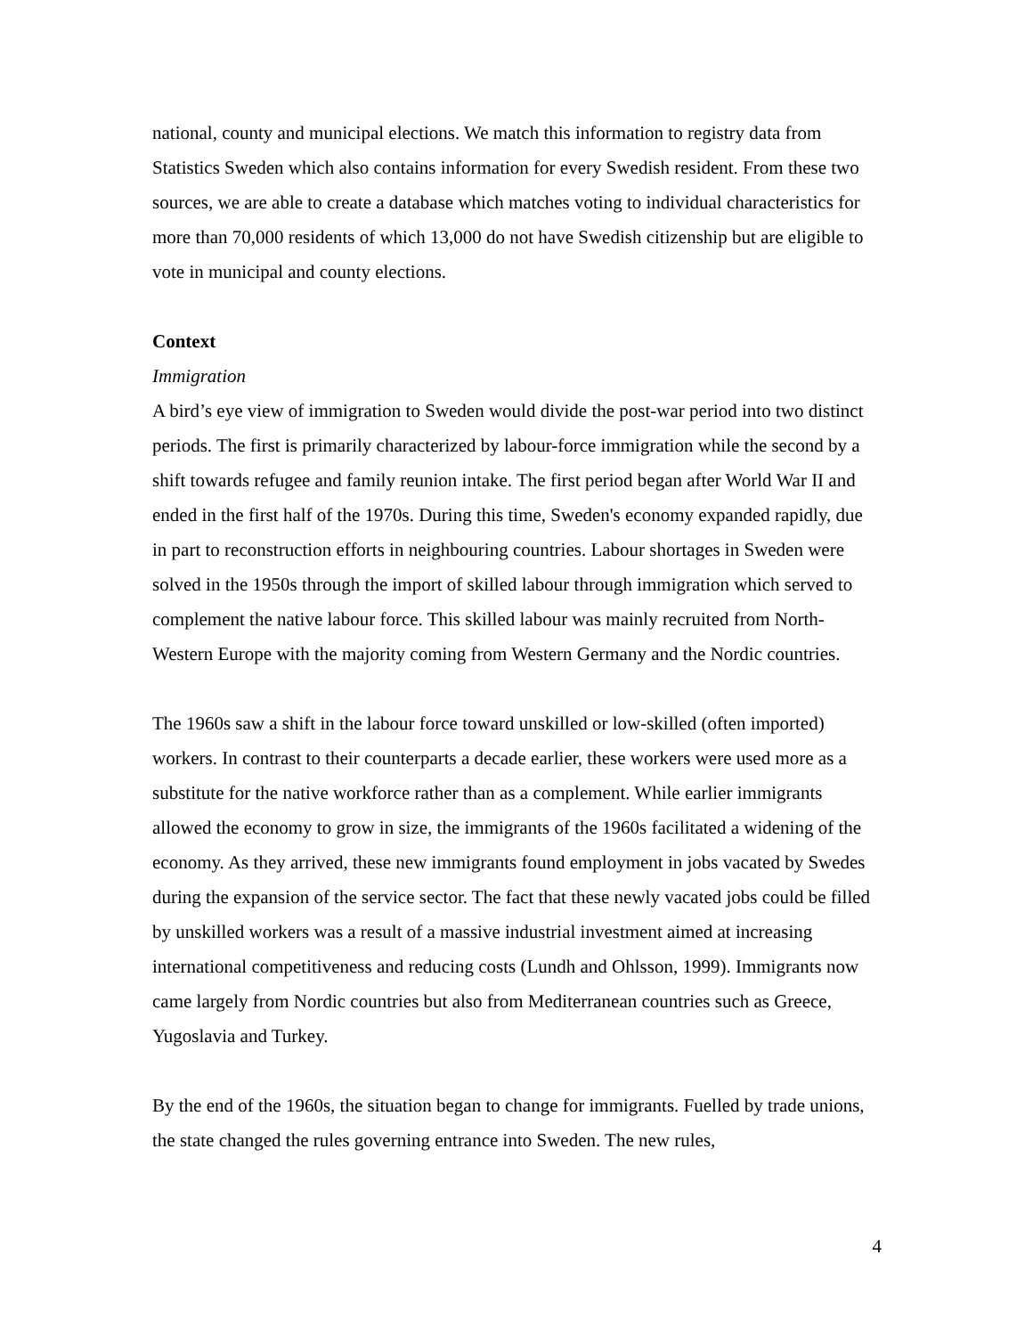national, county and municipal elections. We match this information to registry data from Statistics Sweden which also contains information for every Swedish resident. From these two sources, we are able to create a database which matches voting to individual characteristics for more than 70,000 residents of which 13,000 do not have Swedish citizenship but are eligible to vote in municipal and county elections.
Context
Immigration
A bird’s eye view of immigration to Sweden would divide the post-war period into two distinct periods. The first is primarily characterized by labour-force immigration while the second by a shift towards refugee and family reunion intake. The first period began after World War II and ended in the first half of the 1970s. During this time, Sweden's economy expanded rapidly, due in part to reconstruction efforts in neighbouring countries. Labour shortages in Sweden were solved in the 1950s through the import of skilled labour through immigration which served to complement the native labour force. This skilled labour was mainly recruited from North-Western Europe with the majority coming from Western Germany and the Nordic countries.
The 1960s saw a shift in the labour force toward unskilled or low-skilled (often imported) workers. In contrast to their counterparts a decade earlier, these workers were used more as a substitute for the native workforce rather than as a complement. While earlier immigrants allowed the economy to grow in size, the immigrants of the 1960s facilitated a widening of the economy. As they arrived, these new immigrants found employment in jobs vacated by Swedes during the expansion of the service sector. The fact that these newly vacated jobs could be filled by unskilled workers was a result of a massive industrial investment aimed at increasing international competitiveness and reducing costs (Lundh and Ohlsson, 1999). Immigrants now came largely from Nordic countries but also from Mediterranean countries such as Greece, Yugoslavia and Turkey.
By the end of the 1960s, the situation began to change for immigrants. Fuelled by trade unions, the state changed the rules governing entrance into Sweden. The new rules,
4